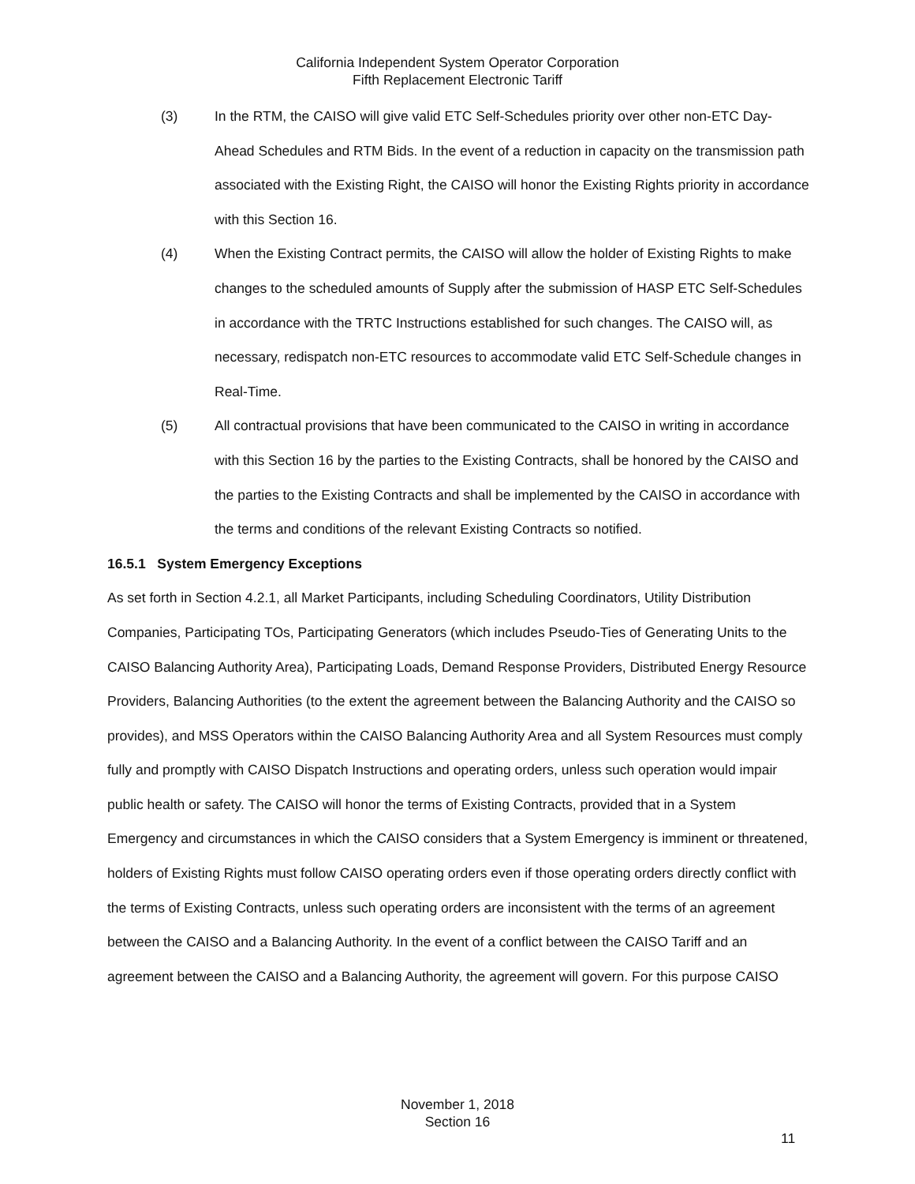California Independent System Operator Corporation
Fifth Replacement Electronic Tariff
(3) In the RTM, the CAISO will give valid ETC Self-Schedules priority over other non-ETC Day-Ahead Schedules and RTM Bids. In the event of a reduction in capacity on the transmission path associated with the Existing Right, the CAISO will honor the Existing Rights priority in accordance with this Section 16.
(4) When the Existing Contract permits, the CAISO will allow the holder of Existing Rights to make changes to the scheduled amounts of Supply after the submission of HASP ETC Self-Schedules in accordance with the TRTC Instructions established for such changes. The CAISO will, as necessary, redispatch non-ETC resources to accommodate valid ETC Self-Schedule changes in Real-Time.
(5) All contractual provisions that have been communicated to the CAISO in writing in accordance with this Section 16 by the parties to the Existing Contracts, shall be honored by the CAISO and the parties to the Existing Contracts and shall be implemented by the CAISO in accordance with the terms and conditions of the relevant Existing Contracts so notified.
16.5.1 System Emergency Exceptions
As set forth in Section 4.2.1, all Market Participants, including Scheduling Coordinators, Utility Distribution Companies, Participating TOs, Participating Generators (which includes Pseudo-Ties of Generating Units to the CAISO Balancing Authority Area), Participating Loads, Demand Response Providers, Distributed Energy Resource Providers, Balancing Authorities (to the extent the agreement between the Balancing Authority and the CAISO so provides), and MSS Operators within the CAISO Balancing Authority Area and all System Resources must comply fully and promptly with CAISO Dispatch Instructions and operating orders, unless such operation would impair public health or safety. The CAISO will honor the terms of Existing Contracts, provided that in a System Emergency and circumstances in which the CAISO considers that a System Emergency is imminent or threatened, holders of Existing Rights must follow CAISO operating orders even if those operating orders directly conflict with the terms of Existing Contracts, unless such operating orders are inconsistent with the terms of an agreement between the CAISO and a Balancing Authority. In the event of a conflict between the CAISO Tariff and an agreement between the CAISO and a Balancing Authority, the agreement will govern. For this purpose CAISO
November 1, 2018
Section 16
11